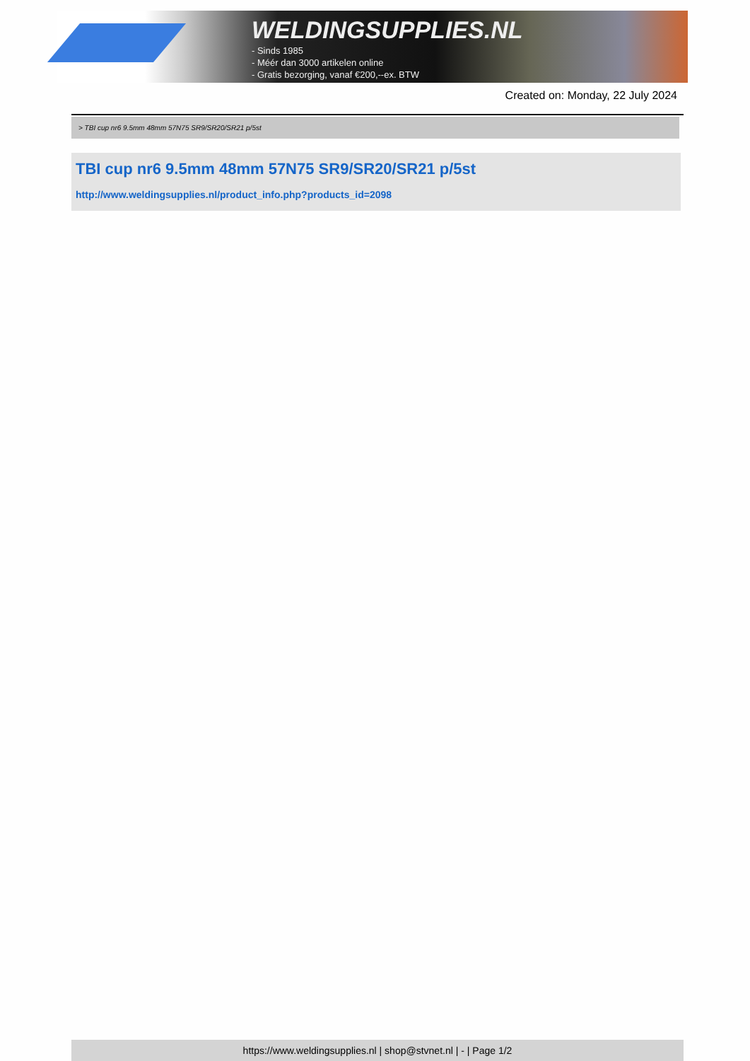WELDINGSUPPLIES.NL
- Sinds 1985
- Méér dan 3000 artikelen online
- Gratis bezorging, vanaf €200,--ex. BTW
Created on: Monday, 22 July 2024
> TBI cup nr6 9.5mm 48mm 57N75 SR9/SR20/SR21 p/5st
TBI cup nr6 9.5mm 48mm 57N75 SR9/SR20/SR21 p/5st
http://www.weldingsupplies.nl/product_info.php?products_id=2098
https://www.weldingsupplies.nl | shop@stvnet.nl | - | Page 1/2